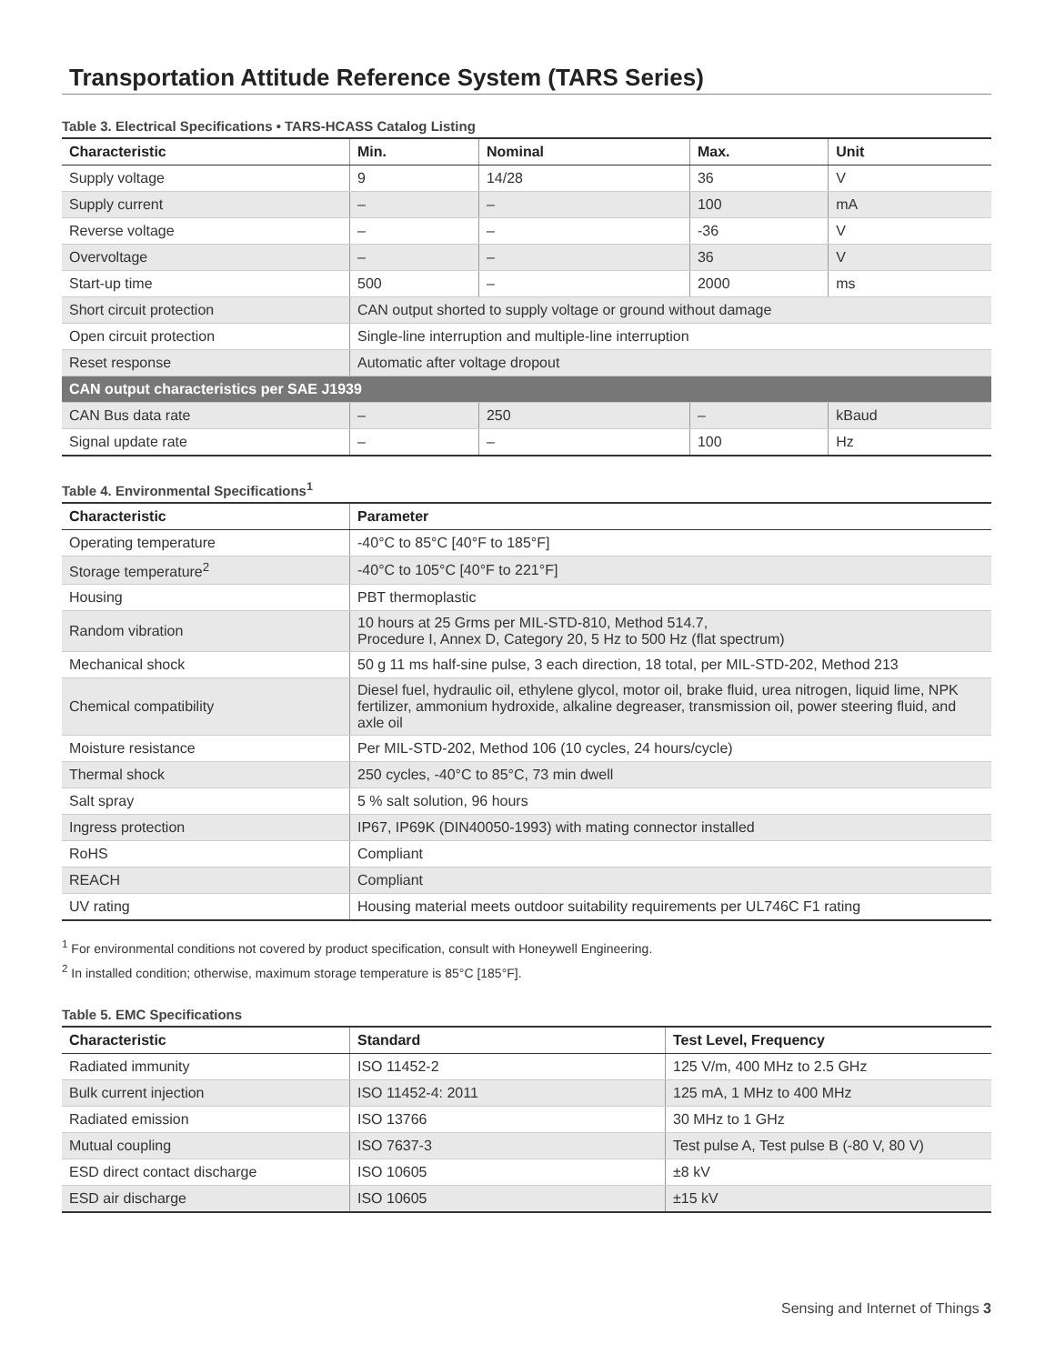Transportation Attitude Reference System (TARS Series)
Table 3. Electrical Specifications • TARS-HCASS Catalog Listing
| Characteristic | Min. | Nominal | Max. | Unit |
| --- | --- | --- | --- | --- |
| Supply voltage | 9 | 14/28 | 36 | V |
| Supply current | – | – | 100 | mA |
| Reverse voltage | – | – | -36 | V |
| Overvoltage | – | – | 36 | V |
| Start-up time | 500 | – | 2000 | ms |
| Short circuit protection | CAN output shorted to supply voltage or ground without damage | | | |
| Open circuit protection | Single-line interruption and multiple-line interruption | | | |
| Reset response | Automatic after voltage dropout | | | |
| CAN output characteristics per SAE J1939 | | | | |
| CAN Bus data rate | – | 250 | – | kBaud |
| Signal update rate | – | – | 100 | Hz |
Table 4. Environmental Specifications<sup>1</sup>
| Characteristic | Parameter |
| --- | --- |
| Operating temperature | -40°C to 85°C [40°F to 185°F] |
| Storage temperature<sup>2</sup> | -40°C to 105°C [40°F to 221°F] |
| Housing | PBT thermoplastic |
| Random vibration | 10 hours at 25 Grms per MIL-STD-810, Method 514.7, Procedure I, Annex D, Category 20, 5 Hz to 500 Hz (flat spectrum) |
| Mechanical shock | 50 g 11 ms half-sine pulse, 3 each direction, 18 total, per MIL-STD-202, Method 213 |
| Chemical compatibility | Diesel fuel, hydraulic oil, ethylene glycol, motor oil, brake fluid, urea nitrogen, liquid lime, NPK fertilizer, ammonium hydroxide, alkaline degreaser, transmission oil, power steering fluid, and axle oil |
| Moisture resistance | Per MIL-STD-202, Method 106 (10 cycles, 24 hours/cycle) |
| Thermal shock | 250 cycles, -40°C to 85°C, 73 min dwell |
| Salt spray | 5 % salt solution, 96 hours |
| Ingress protection | IP67, IP69K (DIN40050-1993) with mating connector installed |
| RoHS | Compliant |
| REACH | Compliant |
| UV rating | Housing material meets outdoor suitability requirements per UL746C F1 rating |
<sup>1</sup> For environmental conditions not covered by product specification, consult with Honeywell Engineering.
<sup>2</sup> In installed condition; otherwise, maximum storage temperature is 85°C [185°F].
Table 5. EMC Specifications
| Characteristic | Standard | Test Level, Frequency |
| --- | --- | --- |
| Radiated immunity | ISO 11452-2 | 125 V/m, 400 MHz to 2.5 GHz |
| Bulk current injection | ISO 11452-4: 2011 | 125 mA, 1 MHz to 400 MHz |
| Radiated emission | ISO 13766 | 30 MHz to 1 GHz |
| Mutual coupling | ISO 7637-3 | Test pulse A, Test pulse B (-80 V, 80 V) |
| ESD direct contact discharge | ISO 10605 | ±8 kV |
| ESD air discharge | ISO 10605 | ±15 kV |
Sensing and Internet of Things 3